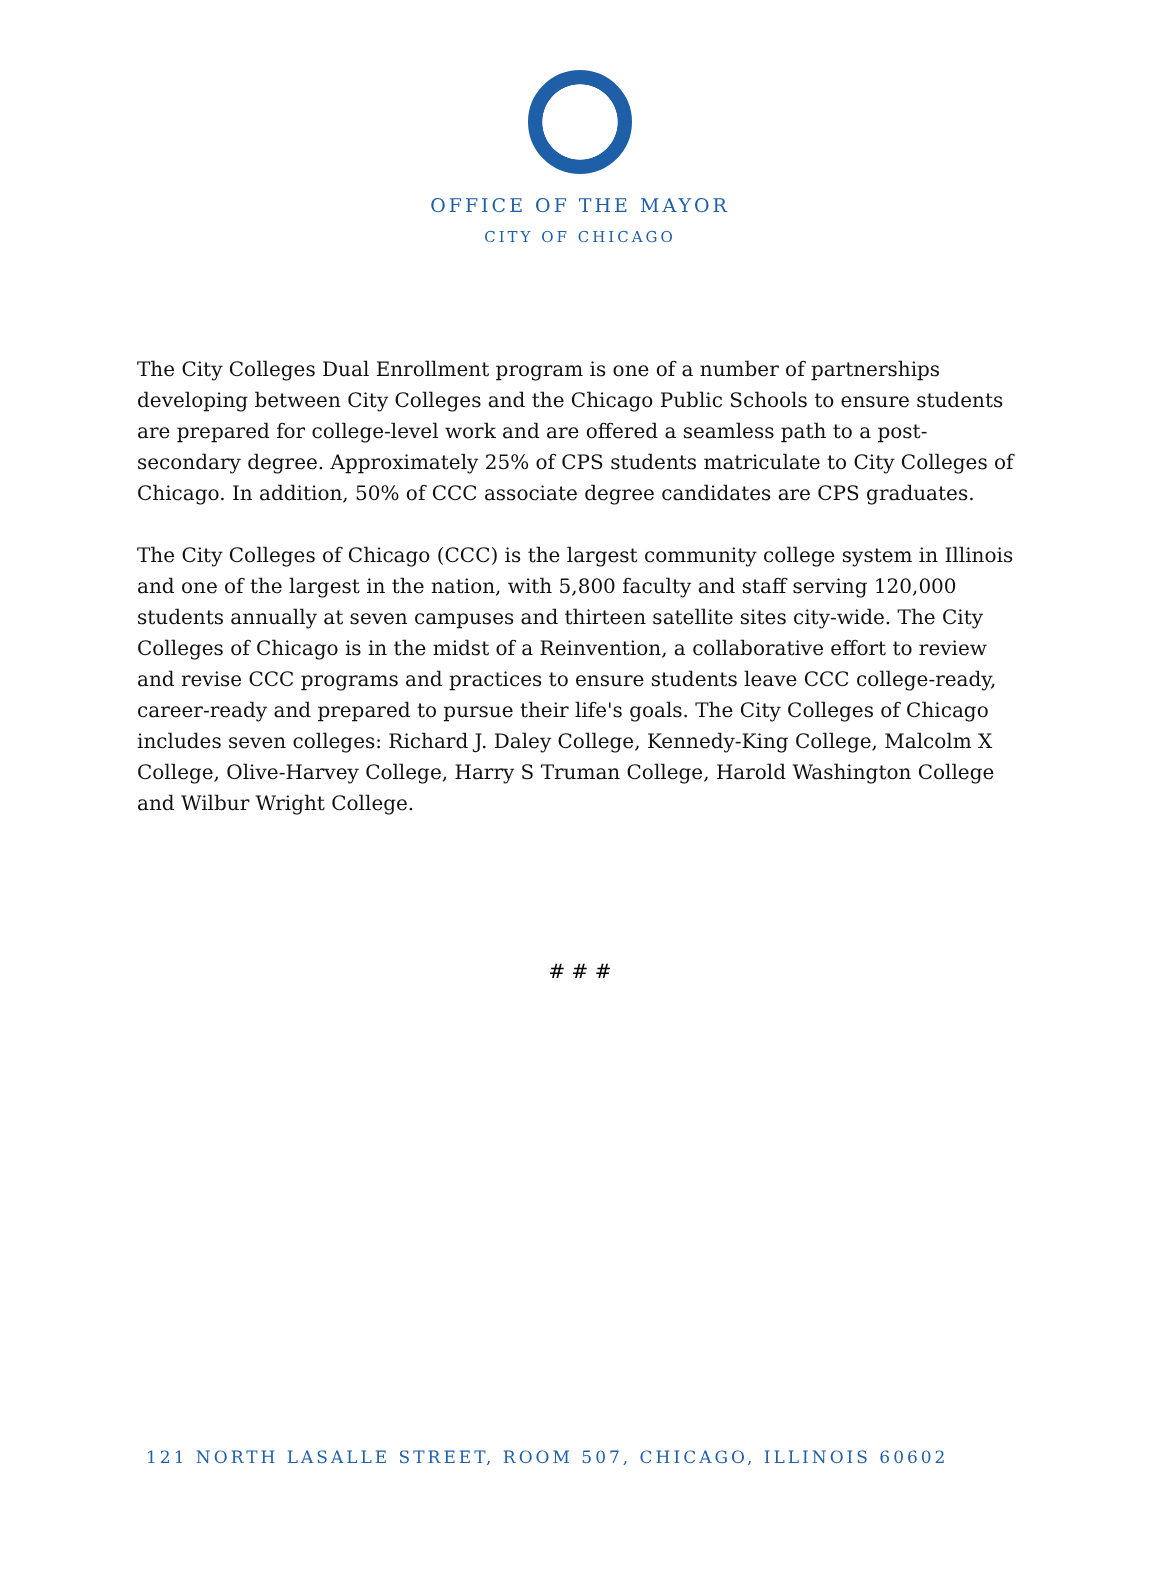OFFICE OF THE MAYOR
CITY OF CHICAGO
The City Colleges Dual Enrollment program is one of a number of partnerships developing between City Colleges and the Chicago Public Schools to ensure students are prepared for college-level work and are offered a seamless path to a post-secondary degree. Approximately 25% of CPS students matriculate to City Colleges of Chicago. In addition, 50% of CCC associate degree candidates are CPS graduates.
The City Colleges of Chicago (CCC) is the largest community college system in Illinois and one of the largest in the nation, with 5,800 faculty and staff serving 120,000 students annually at seven campuses and thirteen satellite sites city-wide. The City Colleges of Chicago is in the midst of a Reinvention, a collaborative effort to review and revise CCC programs and practices to ensure students leave CCC college-ready, career-ready and prepared to pursue their life's goals. The City Colleges of Chicago includes seven colleges: Richard J. Daley College, Kennedy-King College, Malcolm X College, Olive-Harvey College, Harry S Truman College, Harold Washington College and Wilbur Wright College.
# # #
121 NORTH LASALLE STREET, ROOM 507, CHICAGO, ILLINOIS 60602